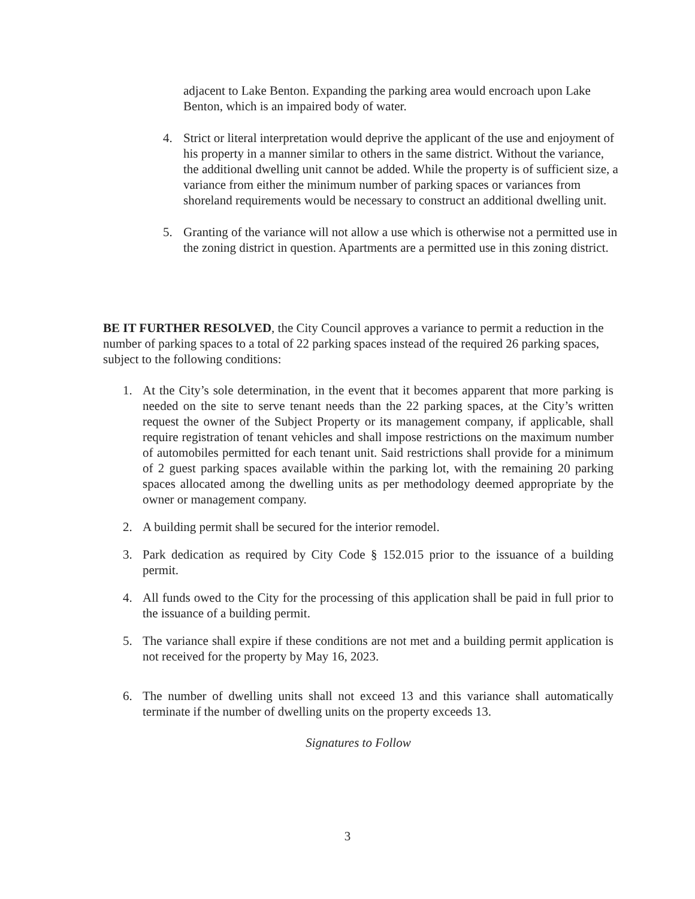adjacent to Lake Benton. Expanding the parking area would encroach upon Lake Benton, which is an impaired body of water.
4. Strict or literal interpretation would deprive the applicant of the use and enjoyment of his property in a manner similar to others in the same district. Without the variance, the additional dwelling unit cannot be added. While the property is of sufficient size, a variance from either the minimum number of parking spaces or variances from shoreland requirements would be necessary to construct an additional dwelling unit.
5. Granting of the variance will not allow a use which is otherwise not a permitted use in the zoning district in question. Apartments are a permitted use in this zoning district.
BE IT FURTHER RESOLVED, the City Council approves a variance to permit a reduction in the number of parking spaces to a total of 22 parking spaces instead of the required 26 parking spaces, subject to the following conditions:
1. At the City’s sole determination, in the event that it becomes apparent that more parking is needed on the site to serve tenant needs than the 22 parking spaces, at the City’s written request the owner of the Subject Property or its management company, if applicable, shall require registration of tenant vehicles and shall impose restrictions on the maximum number of automobiles permitted for each tenant unit. Said restrictions shall provide for a minimum of 2 guest parking spaces available within the parking lot, with the remaining 20 parking spaces allocated among the dwelling units as per methodology deemed appropriate by the owner or management company.
2. A building permit shall be secured for the interior remodel.
3. Park dedication as required by City Code § 152.015 prior to the issuance of a building permit.
4. All funds owed to the City for the processing of this application shall be paid in full prior to the issuance of a building permit.
5. The variance shall expire if these conditions are not met and a building permit application is not received for the property by May 16, 2023.
6. The number of dwelling units shall not exceed 13 and this variance shall automatically terminate if the number of dwelling units on the property exceeds 13.
Signatures to Follow
3